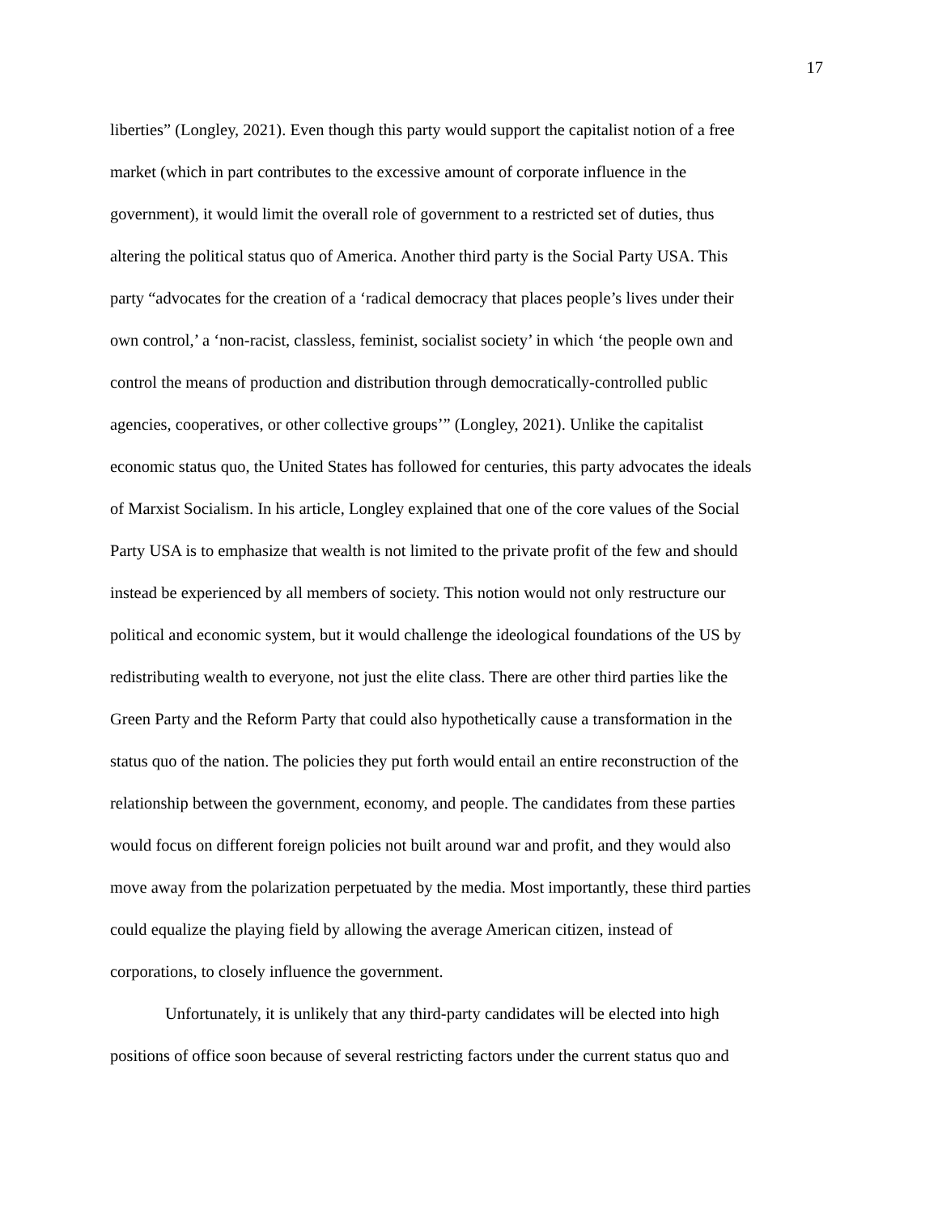17
liberties” (Longley, 2021). Even though this party would support the capitalist notion of a free
market (which in part contributes to the excessive amount of corporate influence in the
government), it would limit the overall role of government to a restricted set of duties, thus
altering the political status quo of America. Another third party is the Social Party USA. This
party “advocates for the creation of a ‘radical democracy that places people’s lives under their
own control,’ a ‘non-racist, classless, feminist, socialist society’ in which ‘the people own and
control the means of production and distribution through democratically-controlled public
agencies, cooperatives, or other collective groups’” (Longley, 2021). Unlike the capitalist
economic status quo, the United States has followed for centuries, this party advocates the ideals
of Marxist Socialism. In his article, Longley explained that one of the core values of the Social
Party USA is to emphasize that wealth is not limited to the private profit of the few and should
instead be experienced by all members of society. This notion would not only restructure our
political and economic system, but it would challenge the ideological foundations of the US by
redistributing wealth to everyone, not just the elite class. There are other third parties like the
Green Party and the Reform Party that could also hypothetically cause a transformation in the
status quo of the nation. The policies they put forth would entail an entire reconstruction of the
relationship between the government, economy, and people. The candidates from these parties
would focus on different foreign policies not built around war and profit, and they would also
move away from the polarization perpetuated by the media. Most importantly, these third parties
could equalize the playing field by allowing the average American citizen, instead of
corporations, to closely influence the government.
Unfortunately, it is unlikely that any third-party candidates will be elected into high
positions of office soon because of several restricting factors under the current status quo and